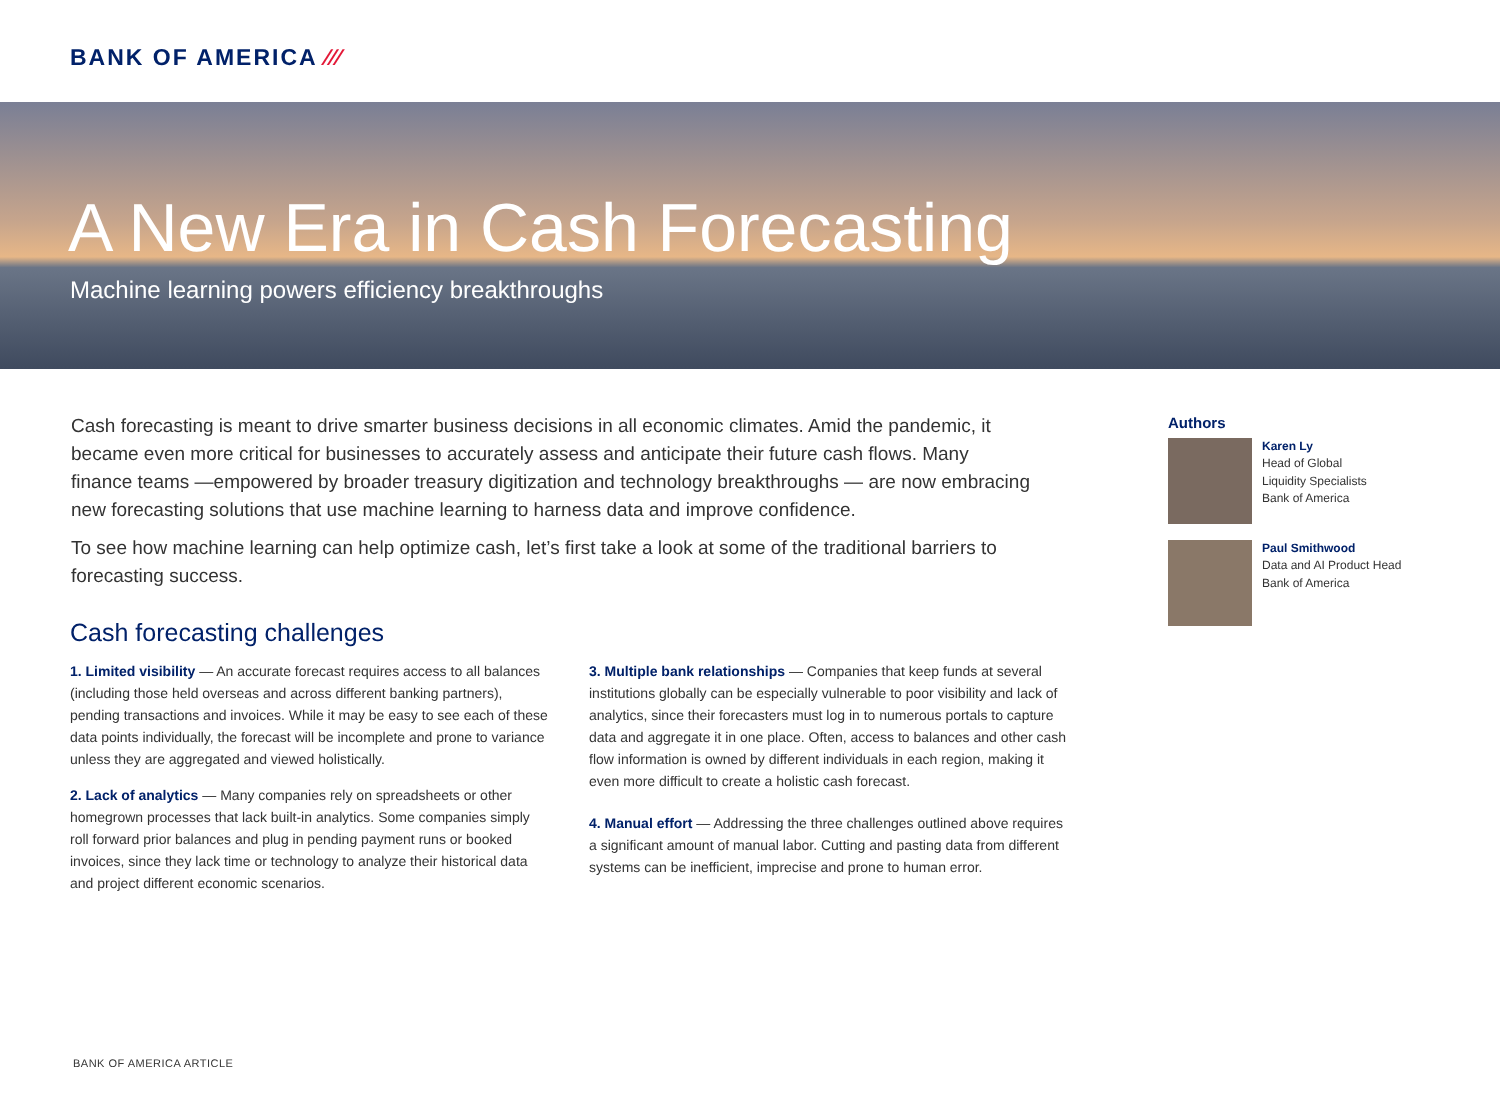BANK OF AMERICA ⁄⁄⁄
A New Era in Cash Forecasting
Machine learning powers efficiency breakthroughs
Cash forecasting is meant to drive smarter business decisions in all economic climates. Amid the pandemic, it became even more critical for businesses to accurately assess and anticipate their future cash flows. Many finance teams —empowered by broader treasury digitization and technology breakthroughs — are now embracing new forecasting solutions that use machine learning to harness data and improve confidence.
To see how machine learning can help optimize cash, let’s first take a look at some of the traditional barriers to forecasting success.
Cash forecasting challenges
1. Limited visibility — An accurate forecast requires access to all balances (including those held overseas and across different banking partners), pending transactions and invoices. While it may be easy to see each of these data points individually, the forecast will be incomplete and prone to variance unless they are aggregated and viewed holistically.
2. Lack of analytics — Many companies rely on spreadsheets or other homegrown processes that lack built-in analytics. Some companies simply roll forward prior balances and plug in pending payment runs or booked invoices, since they lack time or technology to analyze their historical data and project different economic scenarios.
3. Multiple bank relationships — Companies that keep funds at several institutions globally can be especially vulnerable to poor visibility and lack of analytics, since their forecasters must log in to numerous portals to capture data and aggregate it in one place. Often, access to balances and other cash flow information is owned by different individuals in each region, making it even more difficult to create a holistic cash forecast.
4. Manual effort — Addressing the three challenges outlined above requires a significant amount of manual labor. Cutting and pasting data from different systems can be inefficient, imprecise and prone to human error.
Authors
Karen Ly
Head of Global
Liquidity Specialists
Bank of America
Paul Smithwood
Data and AI Product Head
Bank of America
BANK OF AMERICA ARTICLE